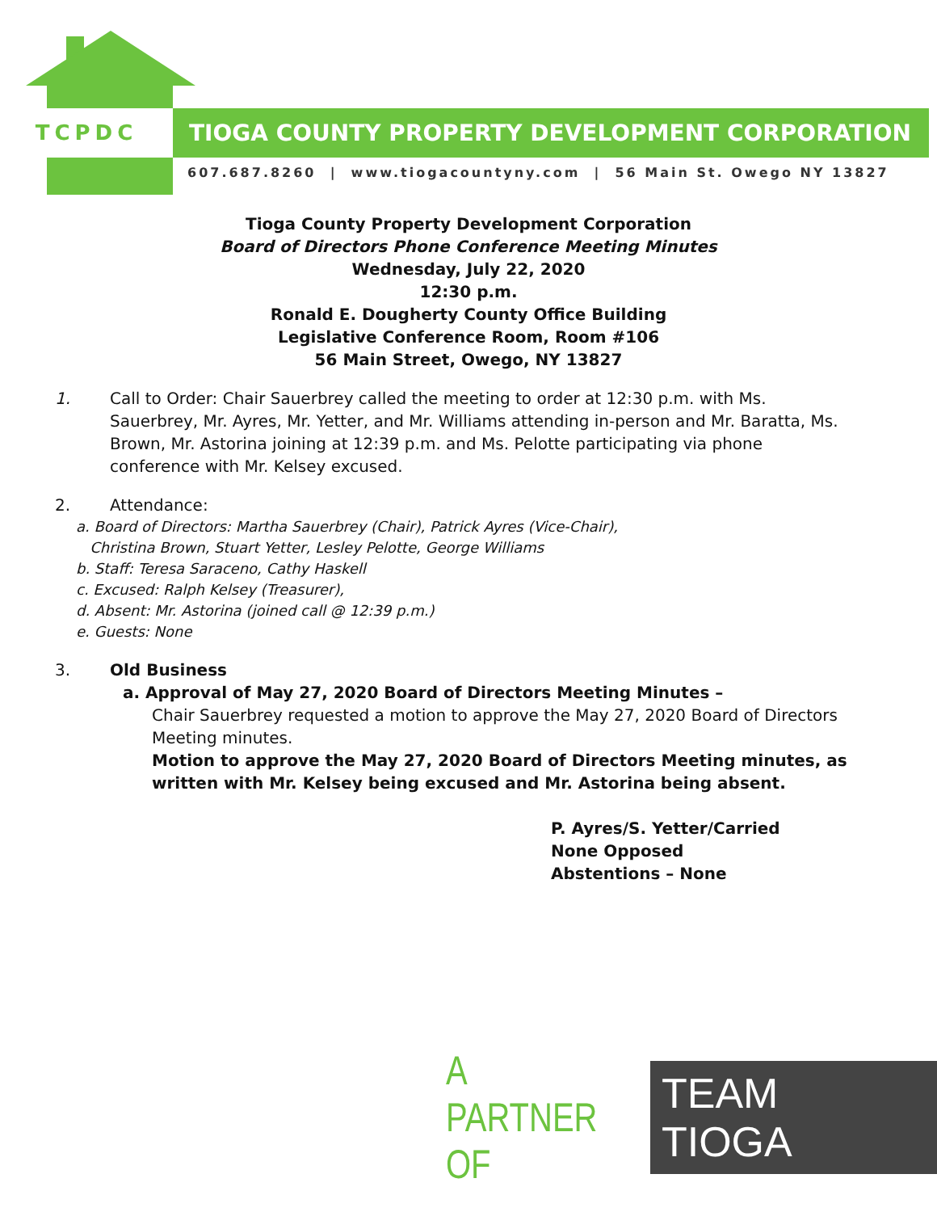TCPDC TIOGA COUNTY PROPERTY DEVELOPMENT CORPORATION
607.687.8260 | www.tiogacountyny.com | 56 Main St. Owego NY 13827
Tioga County Property Development Corporation
Board of Directors Phone Conference Meeting Minutes
Wednesday, July 22, 2020
12:30 p.m.
Ronald E. Dougherty County Office Building
Legislative Conference Room, Room #106
56 Main Street, Owego, NY 13827
1. Call to Order: Chair Sauerbrey called the meeting to order at 12:30 p.m. with Ms. Sauerbrey, Mr. Ayres, Mr. Yetter, and Mr. Williams attending in-person and Mr. Baratta, Ms. Brown, Mr. Astorina joining at 12:39 p.m. and Ms. Pelotte participating via phone conference with Mr. Kelsey excused.
2. Attendance:
a. Board of Directors: Martha Sauerbrey (Chair), Patrick Ayres (Vice-Chair),
Christina Brown, Stuart Yetter, Lesley Pelotte, George Williams
b. Staff: Teresa Saraceno, Cathy Haskell
c. Excused: Ralph Kelsey (Treasurer),
d. Absent: Mr. Astorina (joined call @ 12:39 p.m.)
e. Guests: None
3. Old Business
a. Approval of May 27, 2020 Board of Directors Meeting Minutes –
Chair Sauerbrey requested a motion to approve the May 27, 2020 Board of Directors Meeting minutes.
Motion to approve the May 27, 2020 Board of Directors Meeting minutes, as written with Mr. Kelsey being excused and Mr. Astorina being absent.
P. Ayres/S. Yetter/Carried
None Opposed
Abstentions – None
A PARTNER OF
TEAM TIOGA